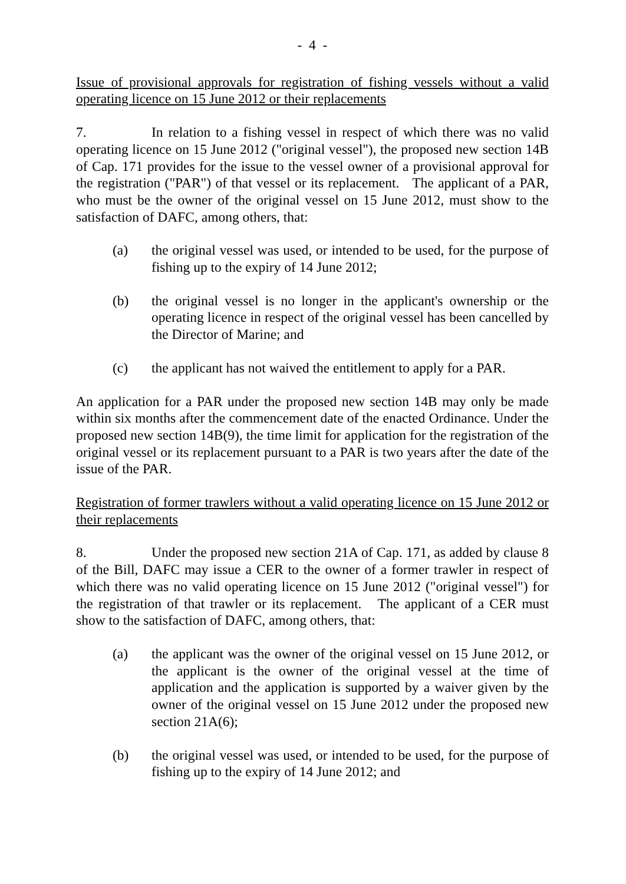- 4 -
Issue of provisional approvals for registration of fishing vessels without a valid operating licence on 15 June 2012 or their replacements
7. In relation to a fishing vessel in respect of which there was no valid operating licence on 15 June 2012 ("original vessel"), the proposed new section 14B of Cap. 171 provides for the issue to the vessel owner of a provisional approval for the registration ("PAR") of that vessel or its replacement. The applicant of a PAR, who must be the owner of the original vessel on 15 June 2012, must show to the satisfaction of DAFC, among others, that:
(a) the original vessel was used, or intended to be used, for the purpose of fishing up to the expiry of 14 June 2012;
(b) the original vessel is no longer in the applicant's ownership or the operating licence in respect of the original vessel has been cancelled by the Director of Marine; and
(c) the applicant has not waived the entitlement to apply for a PAR.
An application for a PAR under the proposed new section 14B may only be made within six months after the commencement date of the enacted Ordinance. Under the proposed new section 14B(9), the time limit for application for the registration of the original vessel or its replacement pursuant to a PAR is two years after the date of the issue of the PAR.
Registration of former trawlers without a valid operating licence on 15 June 2012 or their replacements
8. Under the proposed new section 21A of Cap. 171, as added by clause 8 of the Bill, DAFC may issue a CER to the owner of a former trawler in respect of which there was no valid operating licence on 15 June 2012 ("original vessel") for the registration of that trawler or its replacement. The applicant of a CER must show to the satisfaction of DAFC, among others, that:
(a) the applicant was the owner of the original vessel on 15 June 2012, or the applicant is the owner of the original vessel at the time of application and the application is supported by a waiver given by the owner of the original vessel on 15 June 2012 under the proposed new section 21A(6);
(b) the original vessel was used, or intended to be used, for the purpose of fishing up to the expiry of 14 June 2012; and